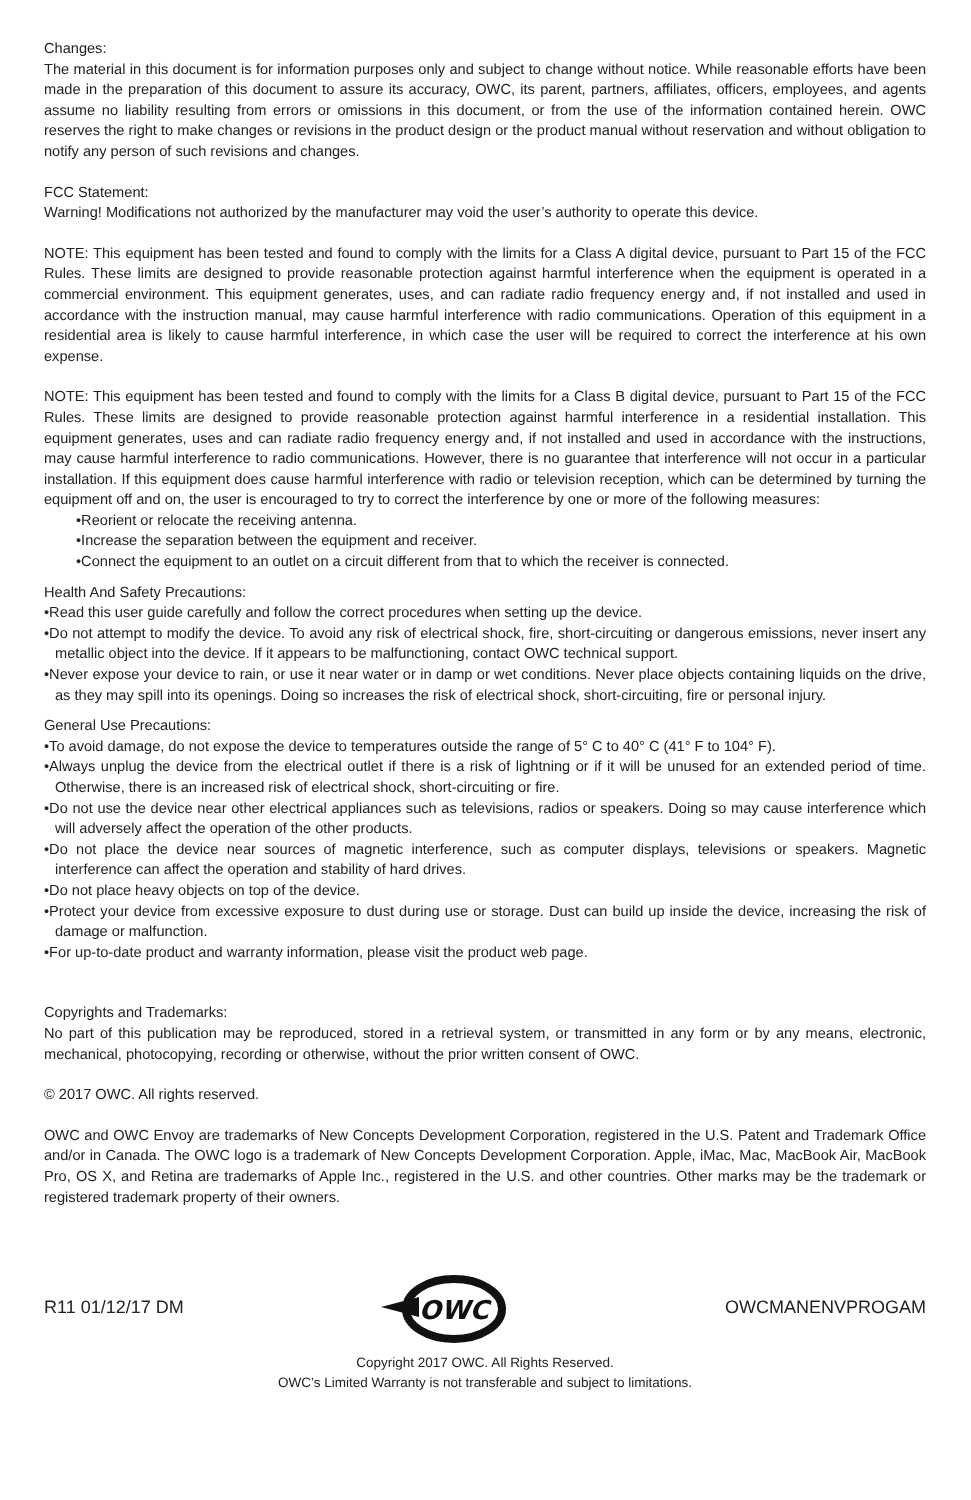Changes:
The material in this document is for information purposes only and subject to change without notice. While reasonable efforts have been made in the preparation of this document to assure its accuracy, OWC, its parent, partners, affiliates, officers, employees, and agents assume no liability resulting from errors or omissions in this document, or from the use of the information contained herein. OWC reserves the right to make changes or revisions in the product design or the product manual without reservation and without obligation to notify any person of such revisions and changes.
FCC Statement:
Warning! Modifications not authorized by the manufacturer may void the user’s authority to operate this device.
NOTE: This equipment has been tested and found to comply with the limits for a Class A digital device, pursuant to Part 15 of the FCC Rules. These limits are designed to provide reasonable protection against harmful interference when the equipment is operated in a commercial environment. This equipment generates, uses, and can radiate radio frequency energy and, if not installed and used in accordance with the instruction manual, may cause harmful interference with radio communications. Operation of this equipment in a residential area is likely to cause harmful interference, in which case the user will be required to correct the interference at his own expense.
NOTE: This equipment has been tested and found to comply with the limits for a Class B digital device, pursuant to Part 15 of the FCC Rules. These limits are designed to provide reasonable protection against harmful interference in a residential installation. This equipment generates, uses and can radiate radio frequency energy and, if not installed and used in accordance with the instructions, may cause harmful interference to radio communications. However, there is no guarantee that interference will not occur in a particular installation. If this equipment does cause harmful interference with radio or television reception, which can be determined by turning the equipment off and on, the user is encouraged to try to correct the interference by one or more of the following measures:
•Reorient or relocate the receiving antenna.
•Increase the separation between the equipment and receiver.
•Connect the equipment to an outlet on a circuit different from that to which the receiver is connected.
Health And Safety Precautions:
•Read this user guide carefully and follow the correct procedures when setting up the device.
•Do not attempt to modify the device. To avoid any risk of electrical shock, fire, short-circuiting or dangerous emissions, never insert any metallic object into the device. If it appears to be malfunctioning, contact OWC technical support.
•Never expose your device to rain, or use it near water or in damp or wet conditions. Never place objects containing liquids on the drive, as they may spill into its openings. Doing so increases the risk of electrical shock, short-circuiting, fire or personal injury.
General Use Precautions:
•To avoid damage, do not expose the device to temperatures outside the range of 5° C to 40° C (41° F to 104° F).
•Always unplug the device from the electrical outlet if there is a risk of lightning or if it will be unused for an extended period of time. Otherwise, there is an increased risk of electrical shock, short-circuiting or fire.
•Do not use the device near other electrical appliances such as televisions, radios or speakers. Doing so may cause interference which will adversely affect the operation of the other products.
•Do not place the device near sources of magnetic interference, such as computer displays, televisions or speakers. Magnetic interference can affect the operation and stability of hard drives.
•Do not place heavy objects on top of the device.
•Protect your device from excessive exposure to dust during use or storage. Dust can build up inside the device, increasing the risk of damage or malfunction.
•For up-to-date product and warranty information, please visit the product web page.
Copyrights and Trademarks:
No part of this publication may be reproduced, stored in a retrieval system, or transmitted in any form or by any means, electronic, mechanical, photocopying, recording or otherwise, without the prior written consent of OWC.
© 2017 OWC. All rights reserved.
OWC and OWC Envoy are trademarks of New Concepts Development Corporation, registered in the U.S. Patent and Trademark Office and/or in Canada. The OWC logo is a trademark of New Concepts Development Corporation. Apple, iMac, Mac, MacBook Air, MacBook Pro, OS X, and Retina are trademarks of Apple Inc., registered in the U.S. and other countries. Other marks may be the trademark or registered trademark property of their owners.
R11 01/12/17 DM
OWC
OWCMANENVPROGAM
Copyright 2017 OWC. All Rights Reserved.
OWC’s Limited Warranty is not transferable and subject to limitations.